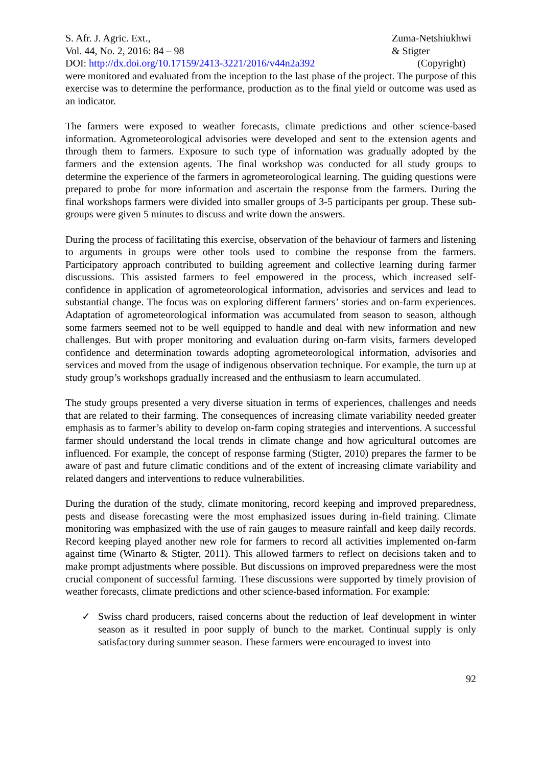S. Afr. J. Agric. Ext.,
Vol. 44, No. 2, 2016: 84 – 98
DOI: http://dx.doi.org/10.17159/2413-3221/2016/v44n2a392
Zuma-Netshiukhwi
& Stigter
(Copyright)
were monitored and evaluated from the inception to the last phase of the project. The purpose of this exercise was to determine the performance, production as to the final yield or outcome was used as an indicator.
The farmers were exposed to weather forecasts, climate predictions and other science-based information. Agrometeorological advisories were developed and sent to the extension agents and through them to farmers. Exposure to such type of information was gradually adopted by the farmers and the extension agents. The final workshop was conducted for all study groups to determine the experience of the farmers in agrometeorological learning. The guiding questions were prepared to probe for more information and ascertain the response from the farmers. During the final workshops farmers were divided into smaller groups of 3-5 participants per group. These sub-groups were given 5 minutes to discuss and write down the answers.
During the process of facilitating this exercise, observation of the behaviour of farmers and listening to arguments in groups were other tools used to combine the response from the farmers. Participatory approach contributed to building agreement and collective learning during farmer discussions. This assisted farmers to feel empowered in the process, which increased self-confidence in application of agrometeorological information, advisories and services and lead to substantial change. The focus was on exploring different farmers’ stories and on-farm experiences. Adaptation of agrometeorological information was accumulated from season to season, although some farmers seemed not to be well equipped to handle and deal with new information and new challenges. But with proper monitoring and evaluation during on-farm visits, farmers developed confidence and determination towards adopting agrometeorological information, advisories and services and moved from the usage of indigenous observation technique. For example, the turn up at study group’s workshops gradually increased and the enthusiasm to learn accumulated.
The study groups presented a very diverse situation in terms of experiences, challenges and needs that are related to their farming. The consequences of increasing climate variability needed greater emphasis as to farmer’s ability to develop on-farm coping strategies and interventions. A successful farmer should understand the local trends in climate change and how agricultural outcomes are influenced. For example, the concept of response farming (Stigter, 2010) prepares the farmer to be aware of past and future climatic conditions and of the extent of increasing climate variability and related dangers and interventions to reduce vulnerabilities.
During the duration of the study, climate monitoring, record keeping and improved preparedness, pests and disease forecasting were the most emphasized issues during in-field training. Climate monitoring was emphasized with the use of rain gauges to measure rainfall and keep daily records. Record keeping played another new role for farmers to record all activities implemented on-farm against time (Winarto & Stigter, 2011). This allowed farmers to reflect on decisions taken and to make prompt adjustments where possible. But discussions on improved preparedness were the most crucial component of successful farming. These discussions were supported by timely provision of weather forecasts, climate predictions and other science-based information. For example:
✓ Swiss chard producers, raised concerns about the reduction of leaf development in winter season as it resulted in poor supply of bunch to the market. Continual supply is only satisfactory during summer season. These farmers were encouraged to invest into
92